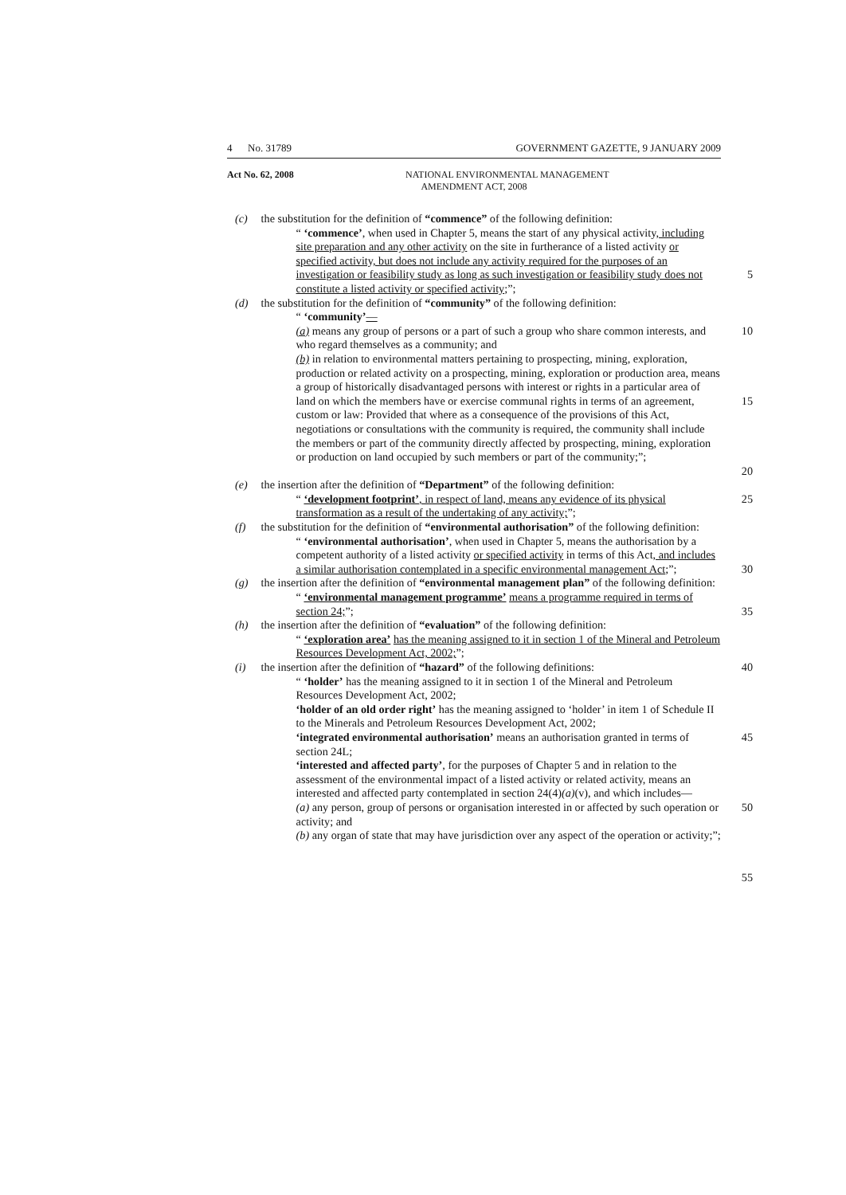4 No. 31789 GOVERNMENT GAZETTE, 9 JANUARY 2009
Act No. 62, 2008
NATIONAL ENVIRONMENTAL MANAGEMENT
AMENDMENT ACT, 2008
(c) the substitution for the definition of “commence” of the following definition:
“ ‘commence’, when used in Chapter 5, means the start of any physical activity, including site preparation and any other activity on the site in furtherance of a listed activity or specified activity, but does not include any activity required for the purposes of an investigation or feasibility study as long as such investigation or feasibility study does not constitute a listed activity or specified activity;”;
5
(d) the substitution for the definition of “community” of the following definition:
“ ‘community’—
(a) means any group of persons or a part of such a group who share common interests, and who regard themselves as a community; and
(b) in relation to environmental matters pertaining to prospecting, mining, exploration, production or related activity on a prospecting, mining, exploration or production area, means a group of historically disadvantaged persons with interest or rights in a particular area of land on which the members have or exercise communal rights in terms of an agreement, custom or law: Provided that where as a consequence of the provisions of this Act, negotiations or consultations with the community is required, the community shall include the members or part of the community directly affected by prospecting, mining, exploration or production on land occupied by such members or part of the community;”;
10
15
20
(e) the insertion after the definition of “Department” of the following definition:
“ ‘development footprint’, in respect of land, means any evidence of its physical transformation as a result of the undertaking of any activity;”;
25
(f) the substitution for the definition of “environmental authorisation” of the following definition:
“ ‘environmental authorisation’, when used in Chapter 5, means the authorisation by a competent authority of a listed activity or specified activity in terms of this Act, and includes a similar authorisation contemplated in a specific environmental management Act;”;
30
(g) the insertion after the definition of “environmental management plan” of the following definition:
“ ‘environmental management programme’ means a programme required in terms of section 24;”;
35
(h) the insertion after the definition of “evaluation” of the following definition:
“ ‘exploration area’ has the meaning assigned to it in section 1 of the Mineral and Petroleum Resources Development Act, 2002;”;
(i) the insertion after the definition of “hazard” of the following definitions:
“ ‘holder’ has the meaning assigned to it in section 1 of the Mineral and Petroleum Resources Development Act, 2002;
‘holder of an old order right’ has the meaning assigned to ‘holder’ in item 1 of Schedule II to the Minerals and Petroleum Resources Development Act, 2002;
‘integrated environmental authorisation’ means an authorisation granted in terms of section 24L;
‘interested and affected party’, for the purposes of Chapter 5 and in relation to the assessment of the environmental impact of a listed activity or related activity, means an interested and affected party contemplated in section 24(4)(a)(v), and which includes—
(a) any person, group of persons or organisation interested in or affected by such operation or activity; and
(b) any organ of state that may have jurisdiction over any aspect of the operation or activity;”;
40
45
50
55